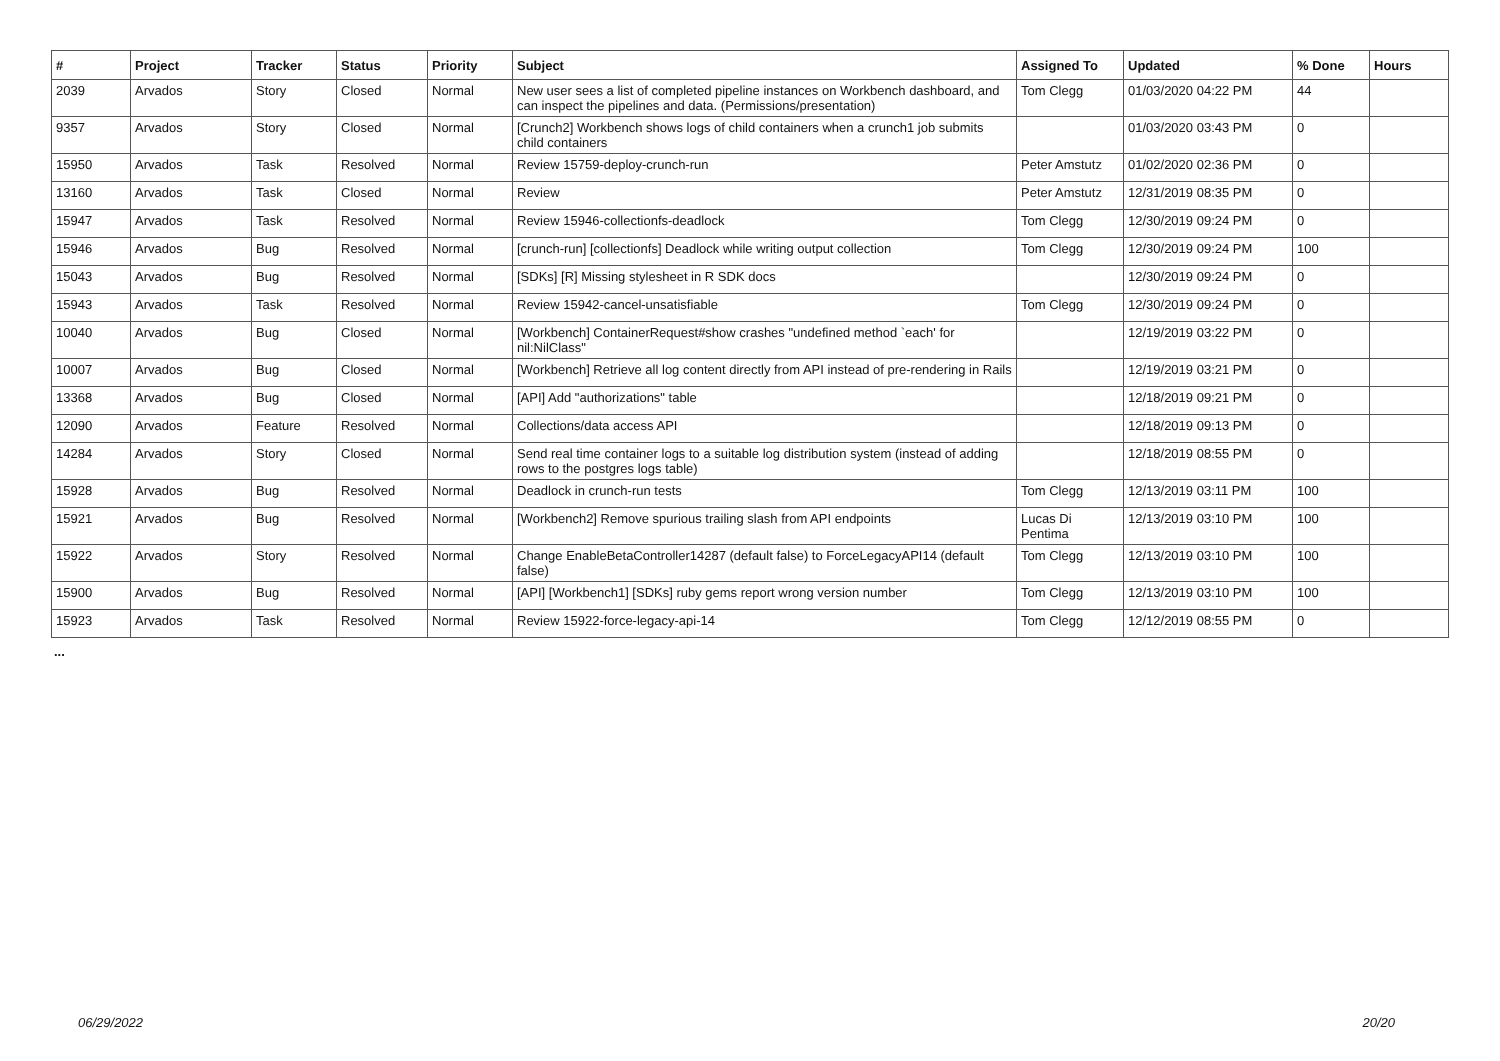| # | Project | Tracker | Status | Priority | Subject | Assigned To | Updated | % Done | Hours |
| --- | --- | --- | --- | --- | --- | --- | --- | --- | --- |
| 2039 | Arvados | Story | Closed | Normal | New user sees a list of completed pipeline instances on Workbench dashboard, and can inspect the pipelines and data. (Permissions/presentation) | Tom Clegg | 01/03/2020 04:22 PM | 44 | |
| 9357 | Arvados | Story | Closed | Normal | [Crunch2] Workbench shows logs of child containers when a crunch1 job submits child containers | | 01/03/2020 03:43 PM | 0 | |
| 15950 | Arvados | Task | Resolved | Normal | Review 15759-deploy-crunch-run | Peter Amstutz | 01/02/2020 02:36 PM | 0 | |
| 13160 | Arvados | Task | Closed | Normal | Review | Peter Amstutz | 12/31/2019 08:35 PM | 0 | |
| 15947 | Arvados | Task | Resolved | Normal | Review 15946-collectionfs-deadlock | Tom Clegg | 12/30/2019 09:24 PM | 0 | |
| 15946 | Arvados | Bug | Resolved | Normal | [crunch-run] [collectionfs] Deadlock while writing output collection | Tom Clegg | 12/30/2019 09:24 PM | 100 | |
| 15043 | Arvados | Bug | Resolved | Normal | [SDKs] [R] Missing stylesheet in R SDK docs | | 12/30/2019 09:24 PM | 0 | |
| 15943 | Arvados | Task | Resolved | Normal | Review 15942-cancel-unsatisfiable | Tom Clegg | 12/30/2019 09:24 PM | 0 | |
| 10040 | Arvados | Bug | Closed | Normal | [Workbench] ContainerRequest#show crashes "undefined method `each' for nil:NilClass" | | 12/19/2019 03:22 PM | 0 | |
| 10007 | Arvados | Bug | Closed | Normal | [Workbench] Retrieve all log content directly from API instead of pre-rendering in Rails | | 12/19/2019 03:21 PM | 0 | |
| 13368 | Arvados | Bug | Closed | Normal | [API] Add "authorizations" table | | 12/18/2019 09:21 PM | 0 | |
| 12090 | Arvados | Feature | Resolved | Normal | Collections/data access API | | 12/18/2019 09:13 PM | 0 | |
| 14284 | Arvados | Story | Closed | Normal | Send real time container logs to a suitable log distribution system (instead of adding rows to the postgres logs table) | | 12/18/2019 08:55 PM | 0 | |
| 15928 | Arvados | Bug | Resolved | Normal | Deadlock in crunch-run tests | Tom Clegg | 12/13/2019 03:11 PM | 100 | |
| 15921 | Arvados | Bug | Resolved | Normal | [Workbench2] Remove spurious trailing slash from API endpoints | Lucas Di Pentima | 12/13/2019 03:10 PM | 100 | |
| 15922 | Arvados | Story | Resolved | Normal | Change EnableBetaController14287 (default false) to ForceLegacyAPI14 (default false) | Tom Clegg | 12/13/2019 03:10 PM | 100 | |
| 15900 | Arvados | Bug | Resolved | Normal | [API] [Workbench1] [SDKs] ruby gems report wrong version number | Tom Clegg | 12/13/2019 03:10 PM | 100 | |
| 15923 | Arvados | Task | Resolved | Normal | Review 15922-force-legacy-api-14 | Tom Clegg | 12/12/2019 08:55 PM | 0 | |
...
06/29/2022 20/20